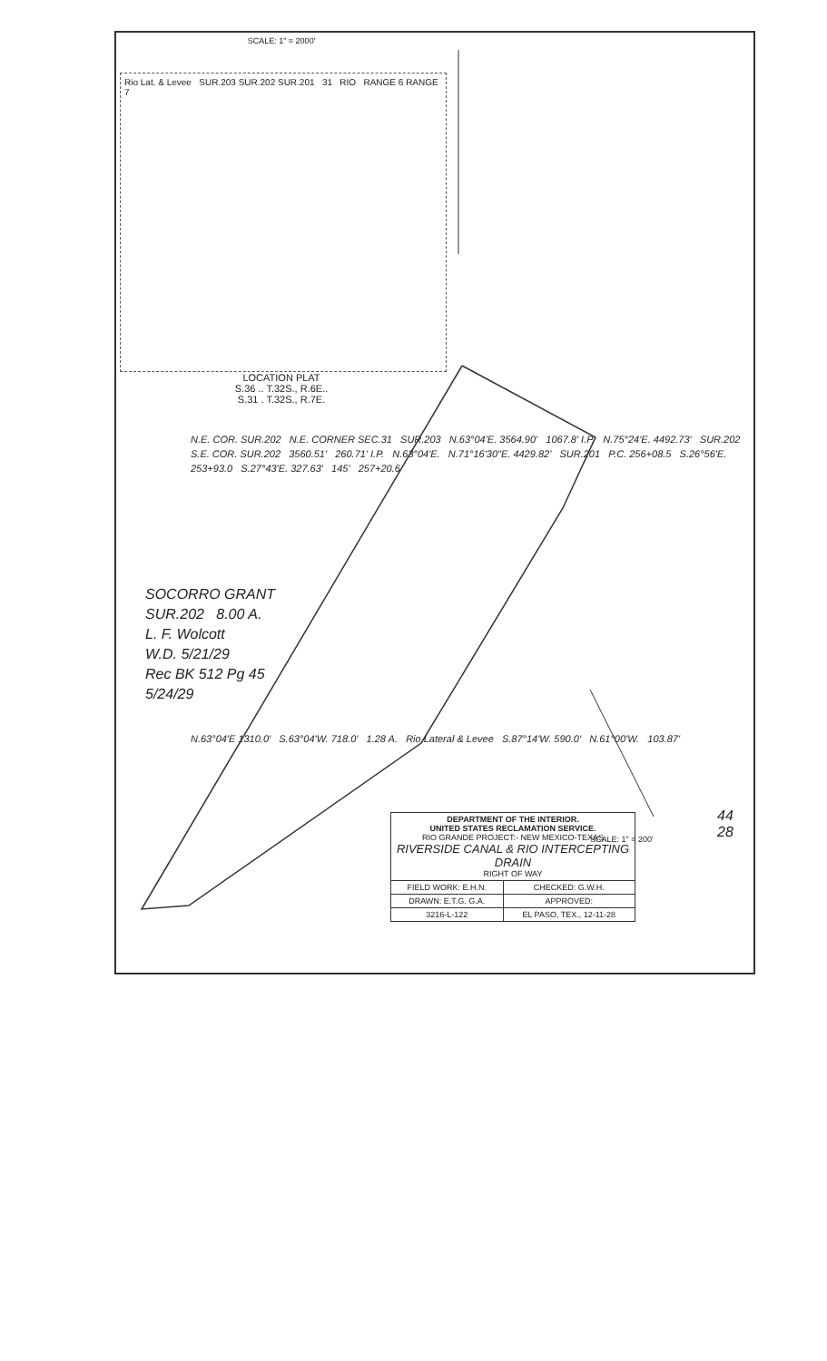SCALE: 1" = 2000'
Rio Lat. & Levee SUR.203 SUR.202 SUR.201 31 RIO RANGE 6 RANGE 7
LOCATION PLAT
S.36 .. T.32S., R.6E..
S.31 . T.32S., R.7E.
N.E. COR. SUR.202 N.E. CORNER SEC.31 SUR.203 N.63°04'E. 3564.90' 1067.8' I.P. N.75°24'E. 4492.73' SUR.202 S.E. COR. SUR.202 3560.51' 260.71' I.P. N.63°04'E. N.71°16'30"E. 4429.82' SUR.201 P.C. 256+08.5 S.26°56'E. 253+93.0 S.27°43'E. 327.63' 145' 257+20.6
SOCORRO GRANT
SUR.202 8.00 A.
L. F. Wolcott
W.D. 5/21/29
Rec BK 512 Pg 45
5/24/29
N.63°04'E 1310.0' S.63°04'W. 718.0' 1.28 A. Rio Lateral & Levee S.87°14'W. 590.0' N.61°00'W. 103.87'
44
28
SCALE: 1" = 200'
| DEPARTMENT OF THE INTERIOR. UNITED STATES RECLAMATION SERVICE. RIO GRANDE PROJECT:- NEW MEXICO-TEXAS RIVERSIDE CANAL & RIO INTERCEPTING DRAIN RIGHT OF WAY | |
| FIELD WORK: E.H.N. | CHECKED: G.W.H. |
| DRAWN: E.T.G. G.A. | APPROVED: |
| 3216-L-122 | EL PASO, TEX., 12-11-28 |